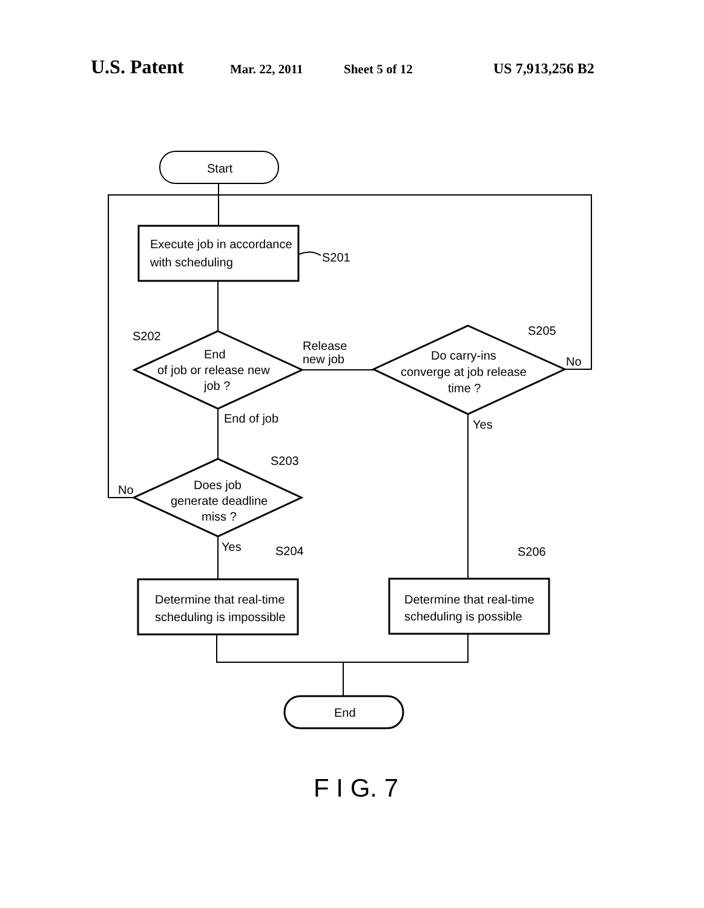U.S. Patent Mar. 22, 2011 Sheet 5 of 12 US 7,913,256 B2
S201
S202
S205
S203
S204
S206
Start
Execute job in accordance
with scheduling
End
of job or release new
job ?
Release
new job
Do carry-ins
converge at job release
time ?
No
End of job
Yes
Does job
generate deadline
miss ?
No
Yes
Determine that real-time
scheduling is impossible
Determine that real-time
scheduling is possible
End
F I G. 7